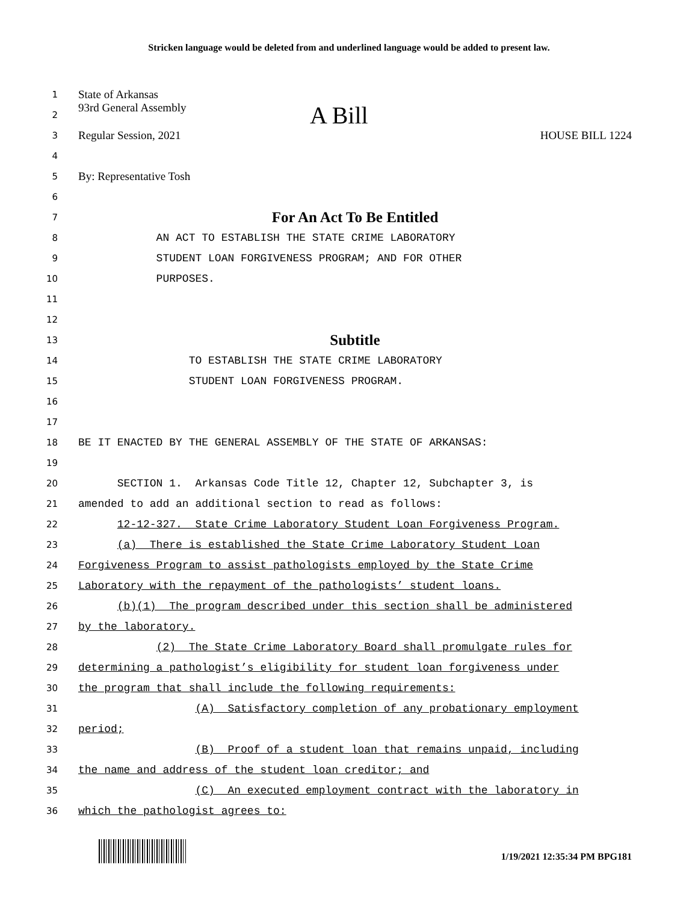Stricken language would be deleted from and underlined language would be added to present law.
1
State of Arkansas
2
93rd General Assembly A Bill
3
Regular Session, 2021 HOUSE BILL 1224
4
5
By: Representative Tosh
6
7
For An Act To Be Entitled
8
AN ACT TO ESTABLISH THE STATE CRIME LABORATORY
9
STUDENT LOAN FORGIVENESS PROGRAM; AND FOR OTHER
10
PURPOSES.
11
12
13
Subtitle
14
TO ESTABLISH THE STATE CRIME LABORATORY
15
STUDENT LOAN FORGIVENESS PROGRAM.
16
17
18
BE IT ENACTED BY THE GENERAL ASSEMBLY OF THE STATE OF ARKANSAS:
19
20
SECTION 1. Arkansas Code Title 12, Chapter 12, Subchapter 3, is
21
amended to add an additional section to read as follows:
22
12-12-327. State Crime Laboratory Student Loan Forgiveness Program.
23
(a) There is established the State Crime Laboratory Student Loan
24
Forgiveness Program to assist pathologists employed by the State Crime
25
Laboratory with the repayment of the pathologists’ student loans.
26
(b)(1) The program described under this section shall be administered
27
by the laboratory.
28
(2) The State Crime Laboratory Board shall promulgate rules for
29
determining a pathologist’s eligibility for student loan forgiveness under
30
the program that shall include the following requirements:
31
(A) Satisfactory completion of any probationary employment
32
period;
33
(B) Proof of a student loan that remains unpaid, including
34
the name and address of the student loan creditor; and
35
(C) An executed employment contract with the laboratory in
36
which the pathologist agrees to:
1/19/2021 12:35:34 PM BPG181